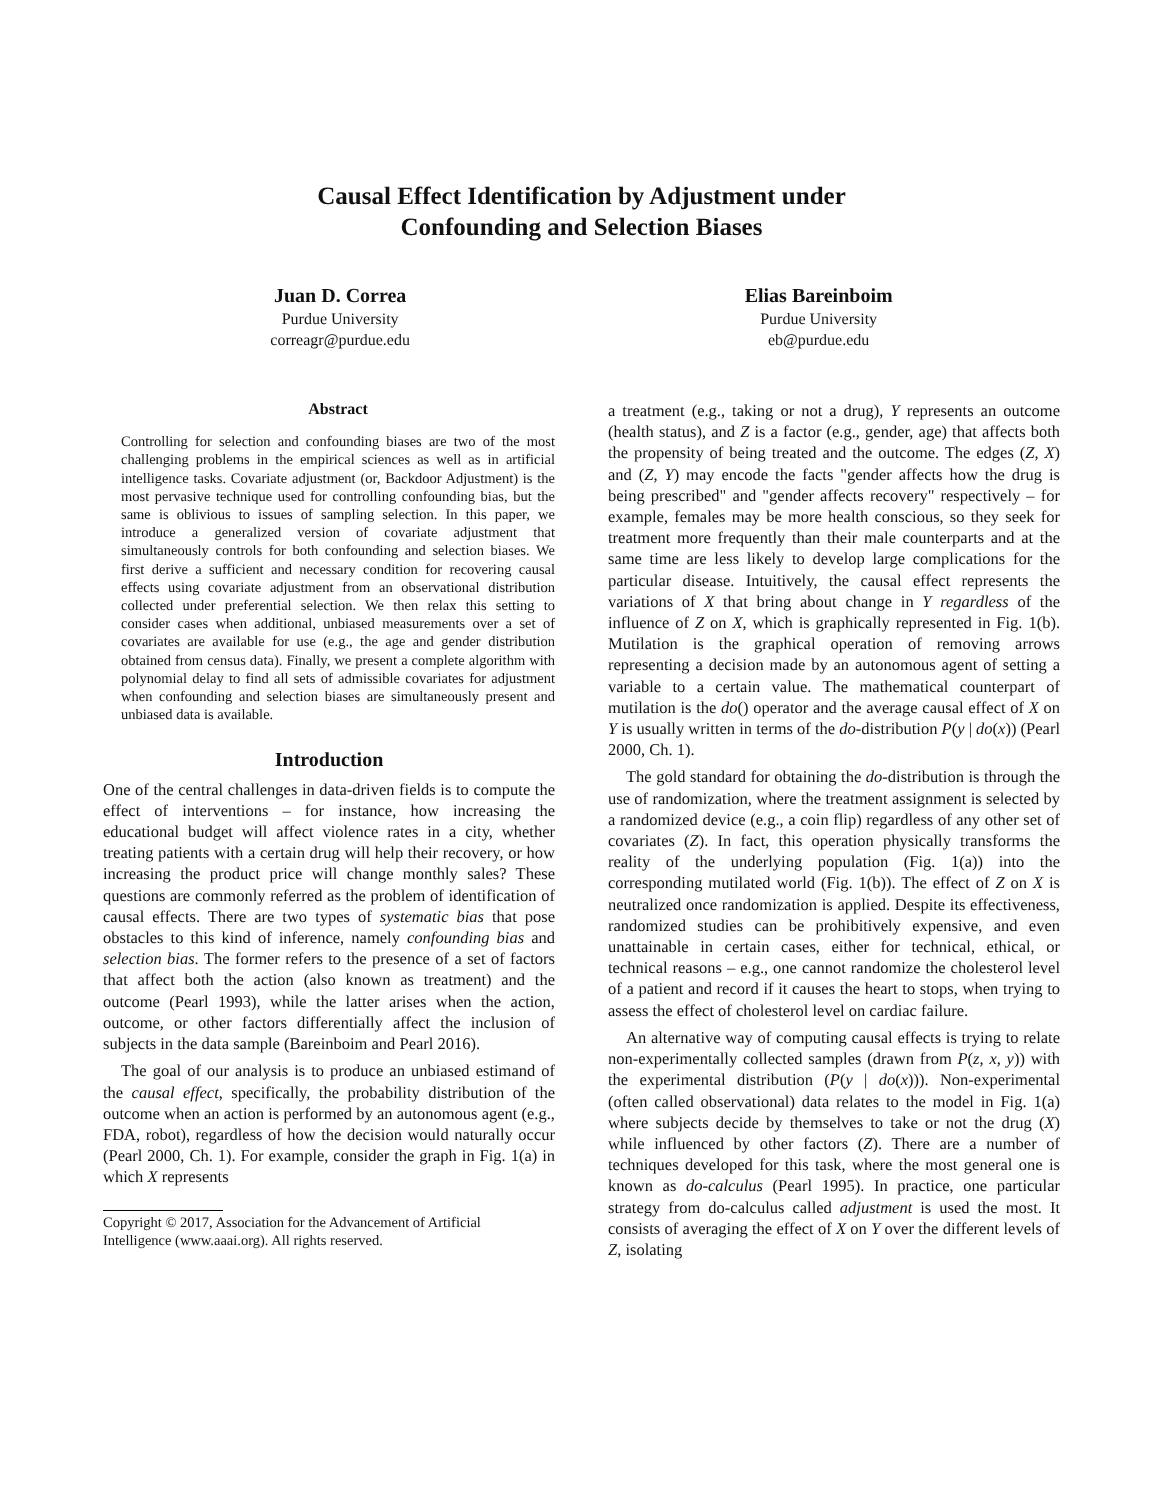Causal Effect Identification by Adjustment under
Confounding and Selection Biases
Juan D. Correa
Purdue University
correagr@purdue.edu
Elias Bareinboim
Purdue University
eb@purdue.edu
Abstract
Controlling for selection and confounding biases are two of the most challenging problems in the empirical sciences as well as in artificial intelligence tasks. Covariate adjustment (or, Backdoor Adjustment) is the most pervasive technique used for controlling confounding bias, but the same is oblivious to issues of sampling selection. In this paper, we introduce a generalized version of covariate adjustment that simultaneously controls for both confounding and selection biases. We first derive a sufficient and necessary condition for recovering causal effects using covariate adjustment from an observational distribution collected under preferential selection. We then relax this setting to consider cases when additional, unbiased measurements over a set of covariates are available for use (e.g., the age and gender distribution obtained from census data). Finally, we present a complete algorithm with polynomial delay to find all sets of admissible covariates for adjustment when confounding and selection biases are simultaneously present and unbiased data is available.
Introduction
One of the central challenges in data-driven fields is to compute the effect of interventions – for instance, how increasing the educational budget will affect violence rates in a city, whether treating patients with a certain drug will help their recovery, or how increasing the product price will change monthly sales? These questions are commonly referred as the problem of identification of causal effects. There are two types of systematic bias that pose obstacles to this kind of inference, namely confounding bias and selection bias. The former refers to the presence of a set of factors that affect both the action (also known as treatment) and the outcome (Pearl 1993), while the latter arises when the action, outcome, or other factors differentially affect the inclusion of subjects in the data sample (Bareinboim and Pearl 2016).
The goal of our analysis is to produce an unbiased estimand of the causal effect, specifically, the probability distribution of the outcome when an action is performed by an autonomous agent (e.g., FDA, robot), regardless of how the decision would naturally occur (Pearl 2000, Ch. 1). For example, consider the graph in Fig. 1(a) in which X represents
Copyright © 2017, Association for the Advancement of Artificial
Intelligence (www.aaai.org). All rights reserved.
a treatment (e.g., taking or not a drug), Y represents an outcome (health status), and Z is a factor (e.g., gender, age) that affects both the propensity of being treated and the outcome. The edges (Z, X) and (Z, Y) may encode the facts "gender affects how the drug is being prescribed" and "gender affects recovery" respectively – for example, females may be more health conscious, so they seek for treatment more frequently than their male counterparts and at the same time are less likely to develop large complications for the particular disease. Intuitively, the causal effect represents the variations of X that bring about change in Y regardless of the influence of Z on X, which is graphically represented in Fig. 1(b). Mutilation is the graphical operation of removing arrows representing a decision made by an autonomous agent of setting a variable to a certain value. The mathematical counterpart of mutilation is the do() operator and the average causal effect of X on Y is usually written in terms of the do-distribution P(y | do(x)) (Pearl 2000, Ch. 1).
The gold standard for obtaining the do-distribution is through the use of randomization, where the treatment assignment is selected by a randomized device (e.g., a coin flip) regardless of any other set of covariates (Z). In fact, this operation physically transforms the reality of the underlying population (Fig. 1(a)) into the corresponding mutilated world (Fig. 1(b)). The effect of Z on X is neutralized once randomization is applied. Despite its effectiveness, randomized studies can be prohibitively expensive, and even unattainable in certain cases, either for technical, ethical, or technical reasons – e.g., one cannot randomize the cholesterol level of a patient and record if it causes the heart to stops, when trying to assess the effect of cholesterol level on cardiac failure.
An alternative way of computing causal effects is trying to relate non-experimentally collected samples (drawn from P(z, x, y)) with the experimental distribution (P(y | do(x))). Non-experimental (often called observational) data relates to the model in Fig. 1(a) where subjects decide by themselves to take or not the drug (X) while influenced by other factors (Z). There are a number of techniques developed for this task, where the most general one is known as do-calculus (Pearl 1995). In practice, one particular strategy from do-calculus called adjustment is used the most. It consists of averaging the effect of X on Y over the different levels of Z, isolating